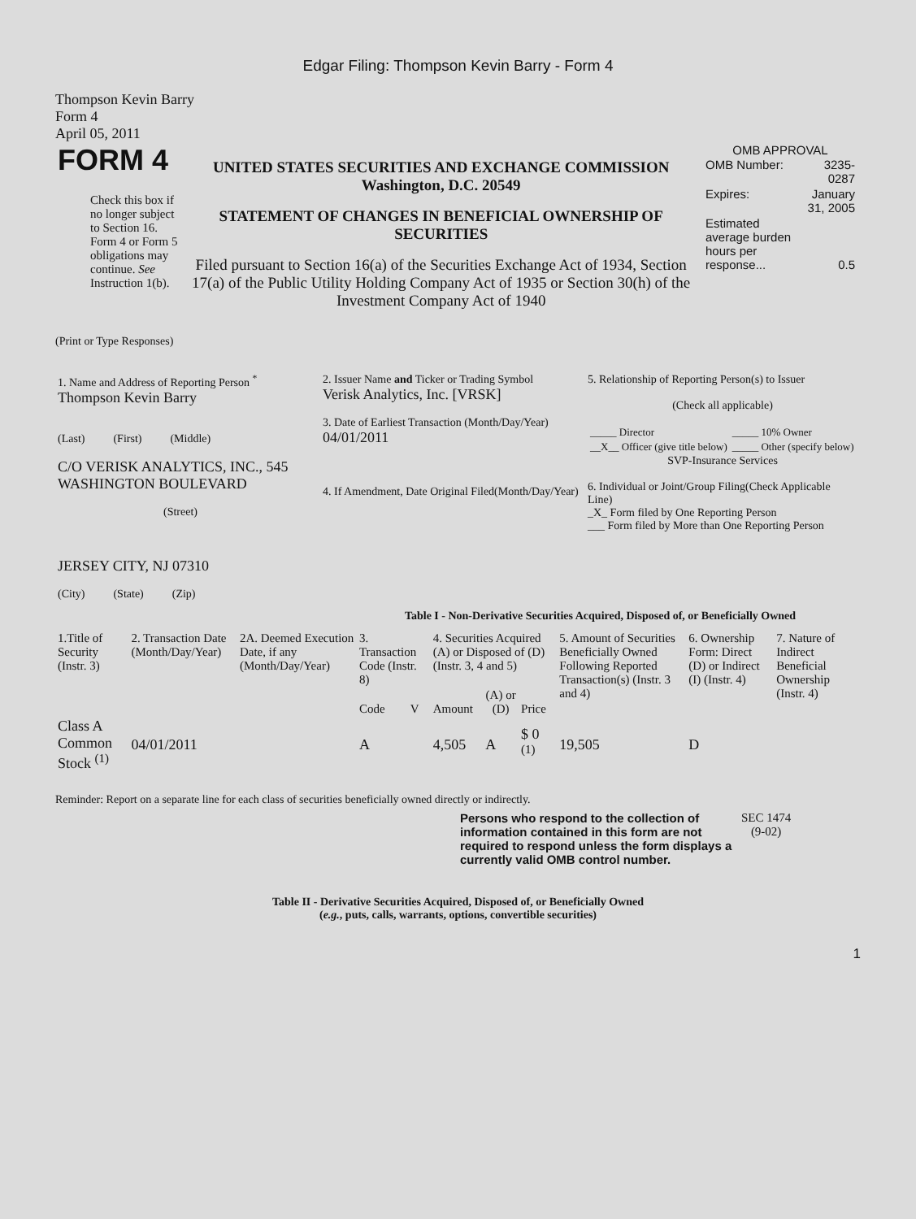Edgar Filing: Thompson Kevin Barry - Form 4
Thompson Kevin Barry
Form 4
April 05, 2011
| FORM 4 Check this box if no longer subject to Section 16. Form 4 or Form 5 obligations may continue. See Instruction 1(b). | UNITED STATES SECURITIES AND EXCHANGE COMMISSION Washington, D.C. 20549 STATEMENT OF CHANGES IN BENEFICIAL OWNERSHIP OF SECURITIES Filed pursuant to Section 16(a) of the Securities Exchange Act of 1934, Section 17(a) of the Public Utility Holding Company Act of 1935 or Section 30(h) of the Investment Company Act of 1940 | OMB APPROVAL / OMB Number: / 3235-0287 / / Expires: / January 31, 2005 / / Estimated average burden hours per response... / 0.5 / |
(Print or Type Responses)
| 1. Name and Address of Reporting Person <sup>*</sup> Thompson Kevin Barry (Last) (First) (Middle) C/O VERISK ANALYTICS, INC., 545 WASHINGTON BOULEVARD (Street) JERSEY CITY, NJ 07310 (City) (State) (Zip) | 2. Issuer Name and Ticker or Trading Symbol Verisk Analytics, Inc. [VRSK] 3. Date of Earliest Transaction (Month/Day/Year) 04/01/2011 4. If Amendment, Date Original Filed(Month/Day/Year) | 5. Relationship of Reporting Person(s) to Issuer (Check all applicable) / _____ Director / _____ 10% Owner / / __X__ Officer (give title below) / _____ Other (specify below) / SVP-Insurance Services 6. Individual or Joint/Group Filing(Check Applicable Line) _X_ Form filed by One Reporting Person ___ Form filed by More than One Reporting Person |
Table I - Non-Derivative Securities Acquired, Disposed of, or Beneficially Owned
| 1.Title of Security (Instr. 3) | 2. Transaction Date (Month/Day/Year) | 2A. Deemed Execution Date, if any (Month/Day/Year) | 3. Transaction Code (Instr. 8) | | 4. Securities Acquired (A) or Disposed of (D) (Instr. 3, 4 and 5) | | | 5. Amount of Securities Beneficially Owned Following Reported Transaction(s) (Instr. 3 and 4) | 6. Ownership Form: Direct (D) or Indirect (I) (Instr. 4) | 7. Nature of Indirect Beneficial Ownership (Instr. 4) |
| --- | --- | --- | --- | --- | --- | --- | --- | --- | --- | --- |
| | | | Code | V | Amount | (A) or (D) | Price | | | |
| Class A Common Stock <sup>(1)</sup> | 04/01/2011 | | A | | 4,505 | A | $ 0 <sup>(1)</sup> | 19,505 | D | |
Reminder: Report on a separate line for each class of securities beneficially owned directly or indirectly.
| Persons who respond to the collection of information contained in this form are not required to respond unless the form displays a currently valid OMB control number. | SEC 1474 (9-02) |
Table II - Derivative Securities Acquired, Disposed of, or Beneficially Owned
(e.g., puts, calls, warrants, options, convertible securities)
1